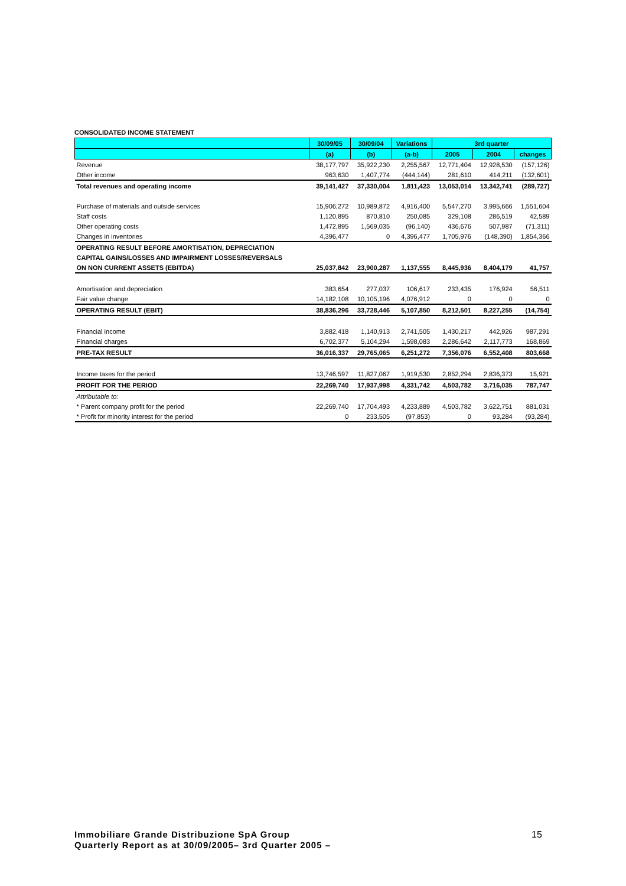CONSOLIDATED INCOME STATEMENT
| | 30/09/05 | 30/09/04 | Variations | 3rd quarter | | |
| --- | --- | --- | --- | --- | --- | --- |
| | (a) | (b) | (a-b) | 2005 | 2004 | changes |
| Revenue | 38,177,797 | 35,922,230 | 2,255,567 | 12,771,404 | 12,928,530 | (157,126) |
| Other income | 963,630 | 1,407,774 | (444,144) | 281,610 | 414,211 | (132,601) |
| Total revenues and operating income | 39,141,427 | 37,330,004 | 1,811,423 | 13,053,014 | 13,342,741 | (289,727) |
| Purchase of materials and outside services | 15,906,272 | 10,989,872 | 4,916,400 | 5,547,270 | 3,995,666 | 1,551,604 |
| Staff costs | 1,120,895 | 870,810 | 250,085 | 329,108 | 286,519 | 42,589 |
| Other operating costs | 1,472,895 | 1,569,035 | (96,140) | 436,676 | 507,987 | (71,311) |
| Changes in inventories | 4,396,477 | 0 | 4,396,477 | 1,705,976 | (148,390) | 1,854,366 |
| OPERATING RESULT BEFORE AMORTISATION, DEPRECIATION | | | | | | |
| CAPITAL GAINS/LOSSES AND IMPAIRMENT LOSSES/REVERSALS | | | | | | |
| ON NON CURRENT ASSETS (EBITDA) | 25,037,842 | 23,900,287 | 1,137,555 | 8,445,936 | 8,404,179 | 41,757 |
| Amortisation and depreciation | 383,654 | 277,037 | 106,617 | 233,435 | 176,924 | 56,511 |
| Fair value change | 14,182,108 | 10,105,196 | 4,076,912 | 0 | 0 | 0 |
| OPERATING RESULT (EBIT) | 38,836,296 | 33,728,446 | 5,107,850 | 8,212,501 | 8,227,255 | (14,754) |
| Financial income | 3,882,418 | 1,140,913 | 2,741,505 | 1,430,217 | 442,926 | 987,291 |
| Financial charges | 6,702,377 | 5,104,294 | 1,598,083 | 2,286,642 | 2,117,773 | 168,869 |
| PRE-TAX RESULT | 36,016,337 | 29,765,065 | 6,251,272 | 7,356,076 | 6,552,408 | 803,668 |
| Income taxes for the period | 13,746,597 | 11,827,067 | 1,919,530 | 2,852,294 | 2,836,373 | 15,921 |
| PROFIT FOR THE PERIOD | 22,269,740 | 17,937,998 | 4,331,742 | 4,503,782 | 3,716,035 | 787,747 |
| Attributable to: | | | | | | |
| * Parent company profit for the period | 22,269,740 | 17,704,493 | 4,233,889 | 4,503,782 | 3,622,751 | 881,031 |
| * Profit for minority interest for the period | 0 | 233,505 | (97,853) | 0 | 93,284 | (93,284) |
Immobiliare Grande Distribuzione SpA Group
Quarterly Report as at 30/09/2005– 3rd Quarter 2005 –
15